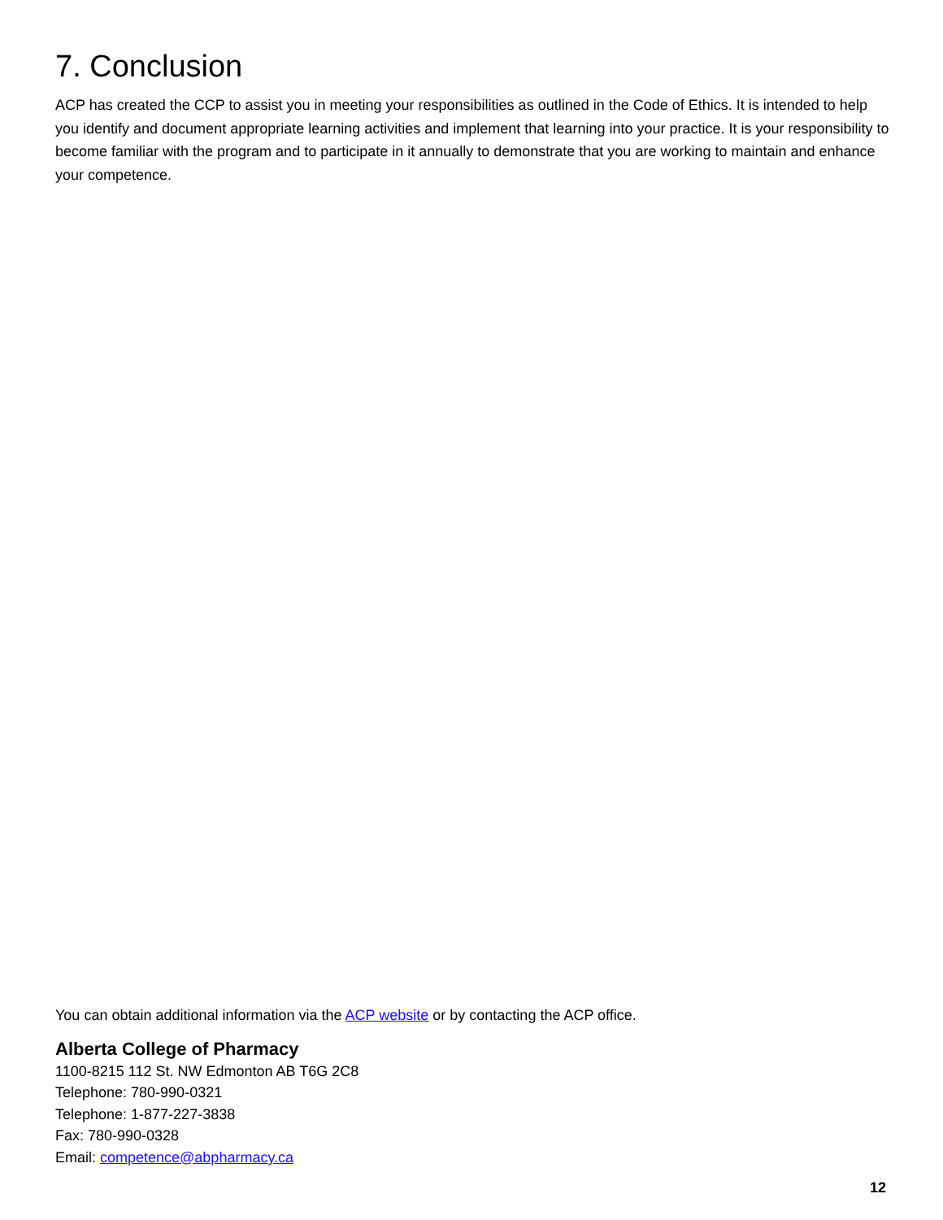7. Conclusion
ACP has created the CCP to assist you in meeting your responsibilities as outlined in the Code of Ethics. It is intended to help you identify and document appropriate learning activities and implement that learning into your practice. It is your responsibility to become familiar with the program and to participate in it annually to demonstrate that you are working to maintain and enhance your competence.
You can obtain additional information via the ACP website or by contacting the ACP office.
Alberta College of Pharmacy
1100-8215 112 St. NW Edmonton AB T6G 2C8
Telephone: 780-990-0321
Telephone: 1-877-227-3838
Fax: 780-990-0328
Email: competence@abpharmacy.ca
12